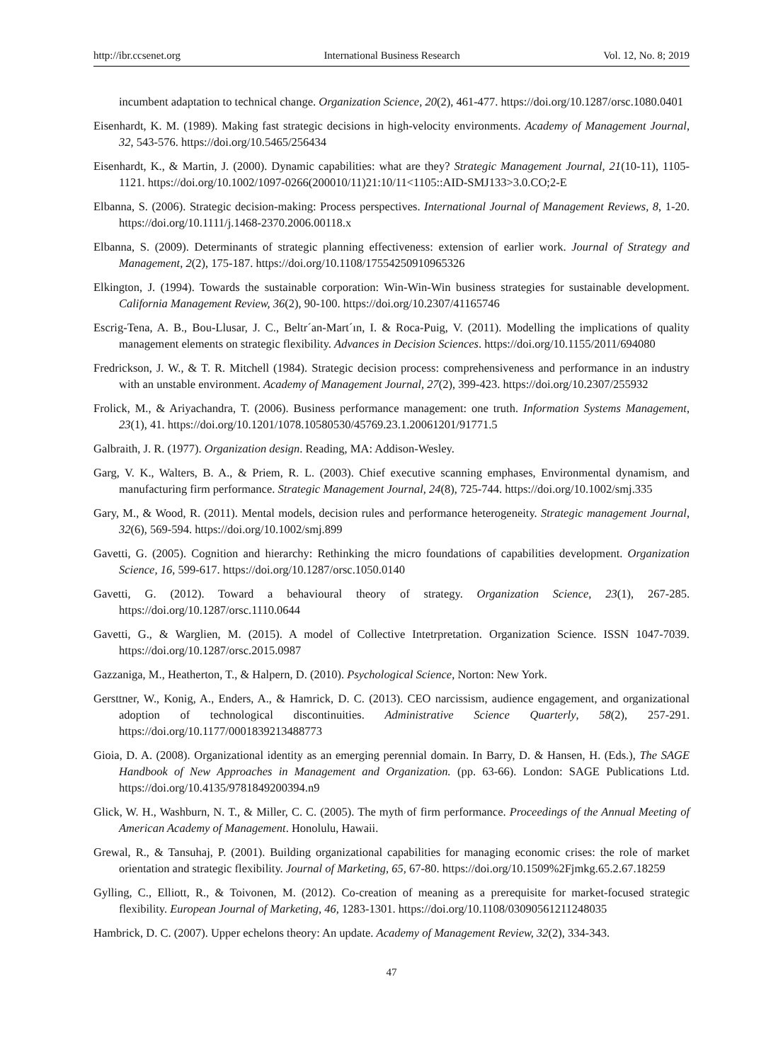http://ibr.ccsenet.org International Business Research Vol. 12, No. 8; 2019
incumbent adaptation to technical change. Organization Science, 20(2), 461-477. https://doi.org/10.1287/orsc.1080.0401
Eisenhardt, K. M. (1989). Making fast strategic decisions in high-velocity environments. Academy of Management Journal, 32, 543-576. https://doi.org/10.5465/256434
Eisenhardt, K., & Martin, J. (2000). Dynamic capabilities: what are they? Strategic Management Journal, 21(10-11), 1105-1121. https://doi.org/10.1002/1097-0266(200010/11)21:10/11<1105::AID-SMJ133>3.0.CO;2-E
Elbanna, S. (2006). Strategic decision-making: Process perspectives. International Journal of Management Reviews, 8, 1-20. https://doi.org/10.1111/j.1468-2370.2006.00118.x
Elbanna, S. (2009). Determinants of strategic planning effectiveness: extension of earlier work. Journal of Strategy and Management, 2(2), 175-187. https://doi.org/10.1108/17554250910965326
Elkington, J. (1994). Towards the sustainable corporation: Win-Win-Win business strategies for sustainable development. California Management Review, 36(2), 90-100. https://doi.org/10.2307/41165746
Escrig-Tena, A. B., Bou-Llusar, J. C., Beltr´an-Mart´ın, I. & Roca-Puig, V. (2011). Modelling the implications of quality management elements on strategic flexibility. Advances in Decision Sciences. https://doi.org/10.1155/2011/694080
Fredrickson, J. W., & T. R. Mitchell (1984). Strategic decision process: comprehensiveness and performance in an industry with an unstable environment. Academy of Management Journal, 27(2), 399-423. https://doi.org/10.2307/255932
Frolick, M., & Ariyachandra, T. (2006). Business performance management: one truth. Information Systems Management, 23(1), 41. https://doi.org/10.1201/1078.10580530/45769.23.1.20061201/91771.5
Galbraith, J. R. (1977). Organization design. Reading, MA: Addison-Wesley.
Garg, V. K., Walters, B. A., & Priem, R. L. (2003). Chief executive scanning emphases, Environmental dynamism, and manufacturing firm performance. Strategic Management Journal, 24(8), 725-744. https://doi.org/10.1002/smj.335
Gary, M., & Wood, R. (2011). Mental models, decision rules and performance heterogeneity. Strategic management Journal, 32(6), 569-594. https://doi.org/10.1002/smj.899
Gavetti, G. (2005). Cognition and hierarchy: Rethinking the micro foundations of capabilities development. Organization Science, 16, 599-617. https://doi.org/10.1287/orsc.1050.0140
Gavetti, G. (2012). Toward a behavioural theory of strategy. Organization Science, 23(1), 267-285. https://doi.org/10.1287/orsc.1110.0644
Gavetti, G., & Warglien, M. (2015). A model of Collective Intetrpretation. Organization Science. ISSN 1047-7039. https://doi.org/10.1287/orsc.2015.0987
Gazzaniga, M., Heatherton, T., & Halpern, D. (2010). Psychological Science, Norton: New York.
Gersttner, W., Konig, A., Enders, A., & Hamrick, D. C. (2013). CEO narcissism, audience engagement, and organizational adoption of technological discontinuities. Administrative Science Quarterly, 58(2), 257-291. https://doi.org/10.1177/0001839213488773
Gioia, D. A. (2008). Organizational identity as an emerging perennial domain. In Barry, D. & Hansen, H. (Eds.), The SAGE Handbook of New Approaches in Management and Organization. (pp. 63-66). London: SAGE Publications Ltd. https://doi.org/10.4135/9781849200394.n9
Glick, W. H., Washburn, N. T., & Miller, C. C. (2005). The myth of firm performance. Proceedings of the Annual Meeting of American Academy of Management. Honolulu, Hawaii.
Grewal, R., & Tansuhaj, P. (2001). Building organizational capabilities for managing economic crises: the role of market orientation and strategic flexibility. Journal of Marketing, 65, 67-80. https://doi.org/10.1509%2Fjmkg.65.2.67.18259
Gylling, C., Elliott, R., & Toivonen, M. (2012). Co-creation of meaning as a prerequisite for market-focused strategic flexibility. European Journal of Marketing, 46, 1283-1301. https://doi.org/10.1108/03090561211248035
Hambrick, D. C. (2007). Upper echelons theory: An update. Academy of Management Review, 32(2), 334-343.
47